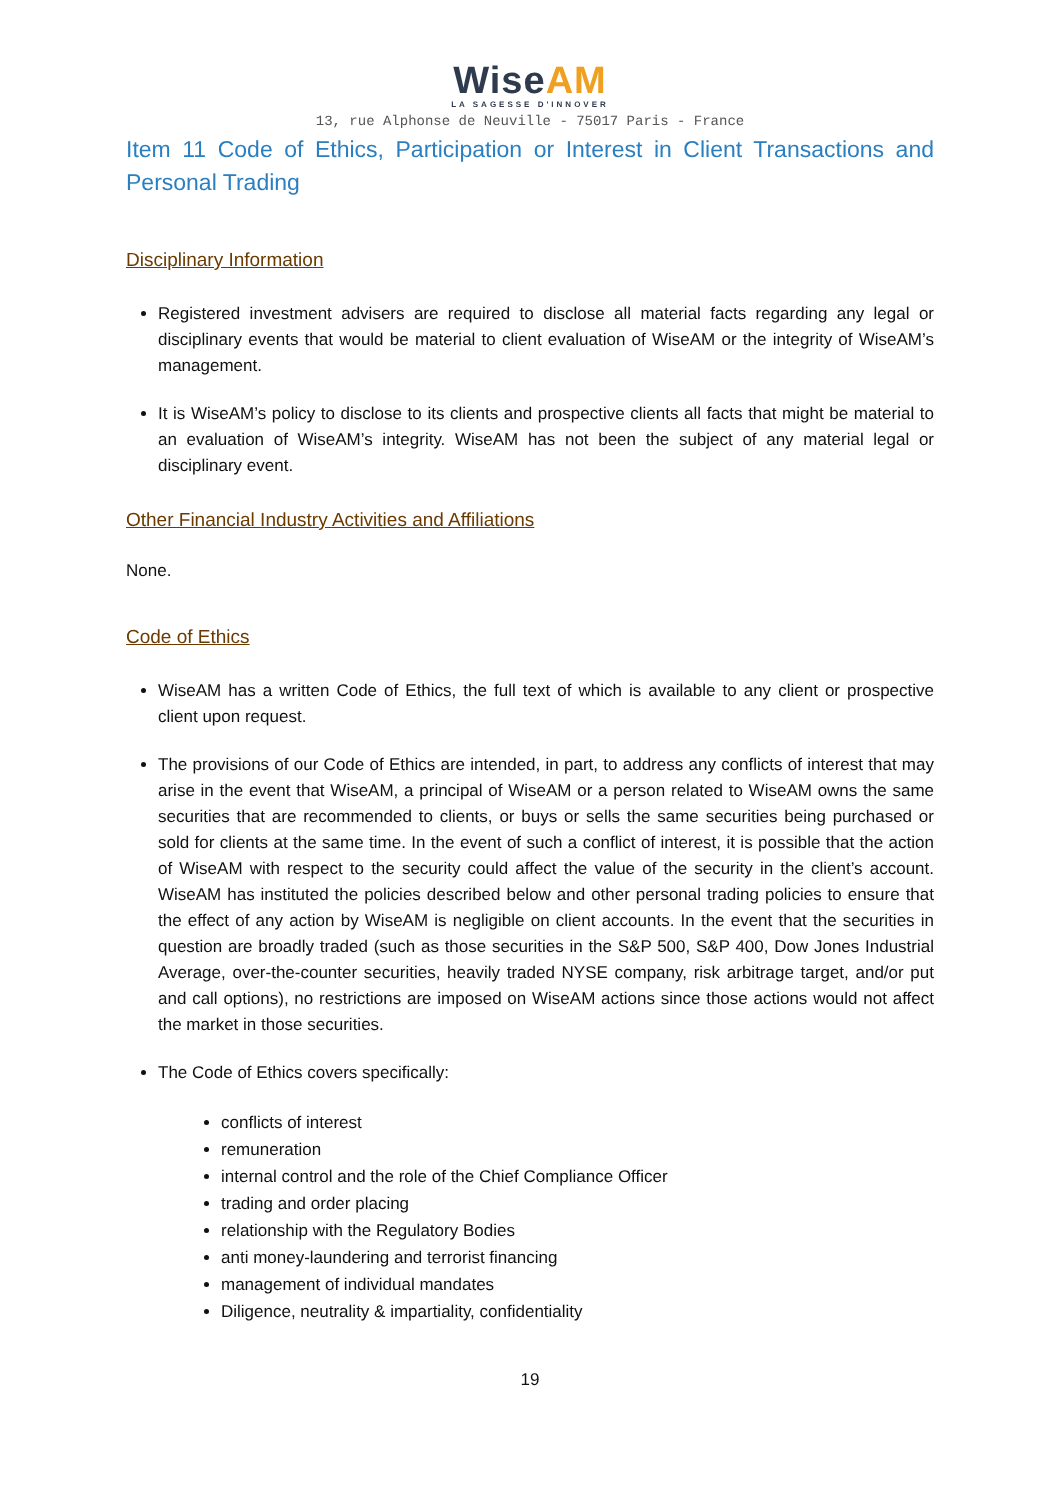WiseAM
LA SAGESSE D'INNOVER
13, rue Alphonse de Neuville - 75017 Paris - France
Item 11 Code of Ethics, Participation or Interest in Client Transactions and Personal Trading
Disciplinary Information
Registered investment advisers are required to disclose all material facts regarding any legal or disciplinary events that would be material to client evaluation of WiseAM or the integrity of WiseAM’s management.
It is WiseAM’s policy to disclose to its clients and prospective clients all facts that might be material to an evaluation of WiseAM’s integrity. WiseAM has not been the subject of any material legal or disciplinary event.
Other Financial Industry Activities and Affiliations
None.
Code of Ethics
WiseAM has a written Code of Ethics, the full text of which is available to any client or prospective client upon request.
The provisions of our Code of Ethics are intended, in part, to address any conflicts of interest that may arise in the event that WiseAM, a principal of WiseAM or a person related to WiseAM owns the same securities that are recommended to clients, or buys or sells the same securities being purchased or sold for clients at the same time. In the event of such a conflict of interest, it is possible that the action of WiseAM with respect to the security could affect the value of the security in the client’s account. WiseAM has instituted the policies described below and other personal trading policies to ensure that the effect of any action by WiseAM is negligible on client accounts. In the event that the securities in question are broadly traded (such as those securities in the S&P 500, S&P 400, Dow Jones Industrial Average, over-the-counter securities, heavily traded NYSE company, risk arbitrage target, and/or put and call options), no restrictions are imposed on WiseAM actions since those actions would not affect the market in those securities.
The Code of Ethics covers specifically:
conflicts of interest
remuneration
internal control and the role of the Chief Compliance Officer
trading and order placing
relationship with the Regulatory Bodies
anti money-laundering and terrorist financing
management of individual mandates
Diligence, neutrality & impartiality, confidentiality
19